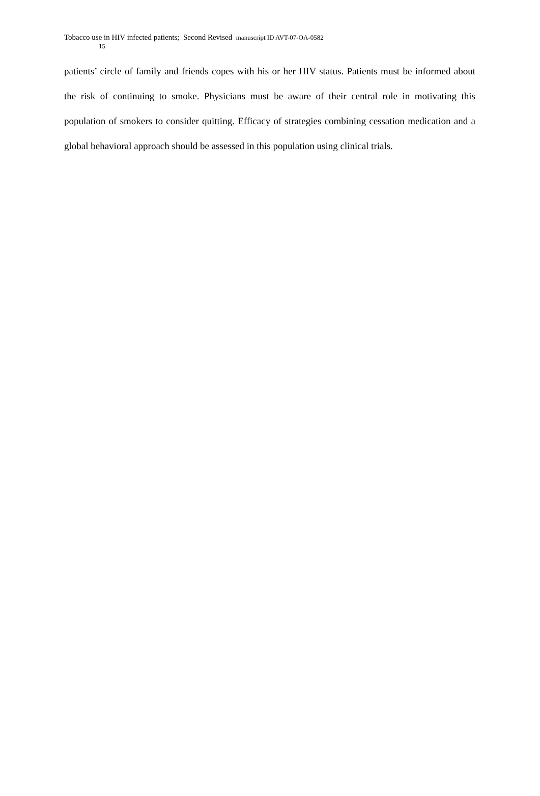Tobacco use in HIV infected patients; Second Revised manuscript ID AVT-07-OA-0582
15
patients’ circle of family and friends copes with his or her HIV status. Patients must be informed about the risk of continuing to smoke. Physicians must be aware of their central role in motivating this population of smokers to consider quitting. Efficacy of strategies combining cessation medication and a global behavioral approach should be assessed in this population using clinical trials.